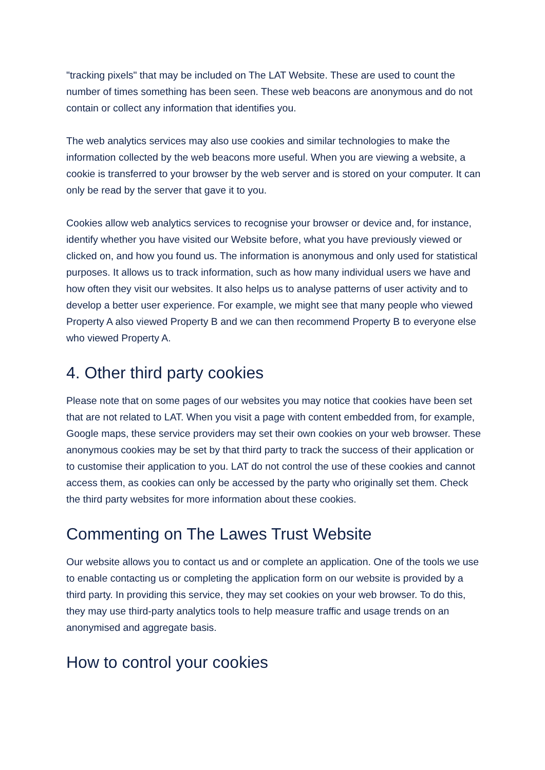"tracking pixels" that may be included on The LAT Website. These are used to count the number of times something has been seen. These web beacons are anonymous and do not contain or collect any information that identifies you.
The web analytics services may also use cookies and similar technologies to make the information collected by the web beacons more useful. When you are viewing a website, a cookie is transferred to your browser by the web server and is stored on your computer. It can only be read by the server that gave it to you.
Cookies allow web analytics services to recognise your browser or device and, for instance, identify whether you have visited our Website before, what you have previously viewed or clicked on, and how you found us. The information is anonymous and only used for statistical purposes. It allows us to track information, such as how many individual users we have and how often they visit our websites. It also helps us to analyse patterns of user activity and to develop a better user experience. For example, we might see that many people who viewed Property A also viewed Property B and we can then recommend Property B to everyone else who viewed Property A.
4. Other third party cookies
Please note that on some pages of our websites you may notice that cookies have been set that are not related to LAT. When you visit a page with content embedded from, for example, Google maps, these service providers may set their own cookies on your web browser. These anonymous cookies may be set by that third party to track the success of their application or to customise their application to you. LAT do not control the use of these cookies and cannot access them, as cookies can only be accessed by the party who originally set them. Check the third party websites for more information about these cookies.
Commenting on The Lawes Trust Website
Our website allows you to contact us and or complete an application. One of the tools we use to enable contacting us or completing the application form on our website is provided by a third party. In providing this service, they may set cookies on your web browser. To do this, they may use third-party analytics tools to help measure traffic and usage trends on an anonymised and aggregate basis.
How to control your cookies